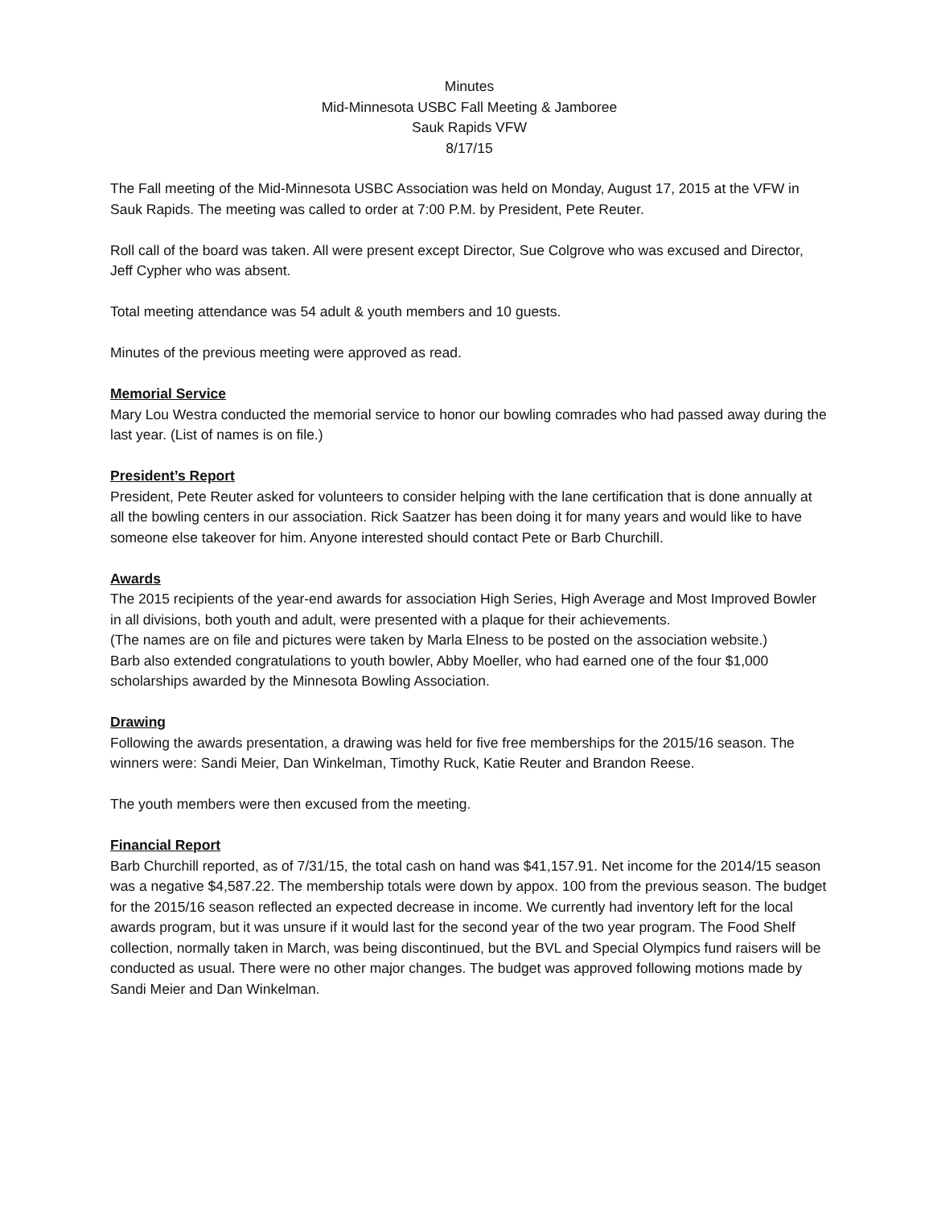Minutes
Mid-Minnesota USBC Fall Meeting & Jamboree
Sauk Rapids VFW
8/17/15
The Fall meeting of the Mid-Minnesota USBC Association was held on Monday, August 17, 2015 at the VFW in Sauk Rapids. The meeting was called to order at 7:00 P.M. by President, Pete Reuter.
Roll call of the board was taken. All were present except Director, Sue Colgrove who was excused and Director, Jeff Cypher who was absent.
Total meeting attendance was 54 adult & youth members and 10 guests.
Minutes of the previous meeting were approved as read.
Memorial Service
Mary Lou Westra conducted the memorial service to honor our bowling comrades who had passed away during the last year. (List of names is on file.)
President’s Report
President, Pete Reuter asked for volunteers to consider helping with the lane certification that is done annually at all the bowling centers in our association. Rick Saatzer has been doing it for many years and would like to have someone else takeover for him. Anyone interested should contact Pete or Barb Churchill.
Awards
The 2015 recipients of the year-end awards for association High Series, High Average and Most Improved Bowler in all divisions, both youth and adult, were presented with a plaque for their achievements.
(The names are on file and pictures were taken by Marla Elness to be posted on the association website.)
Barb also extended congratulations to youth bowler, Abby Moeller, who had earned one of the four $1,000 scholarships awarded by the Minnesota Bowling Association.
Drawing
Following the awards presentation, a drawing was held for five free memberships for the 2015/16 season. The winners were: Sandi Meier, Dan Winkelman, Timothy Ruck, Katie Reuter and Brandon Reese.
The youth members were then excused from the meeting.
Financial Report
Barb Churchill reported, as of 7/31/15, the total cash on hand was $41,157.91. Net income for the 2014/15 season was a negative $4,587.22. The membership totals were down by appox. 100 from the previous season. The budget for the 2015/16 season reflected an expected decrease in income. We currently had inventory left for the local awards program, but it was unsure if it would last for the second year of the two year program. The Food Shelf collection, normally taken in March, was being discontinued, but the BVL and Special Olympics fund raisers will be conducted as usual. There were no other major changes. The budget was approved following motions made by Sandi Meier and Dan Winkelman.